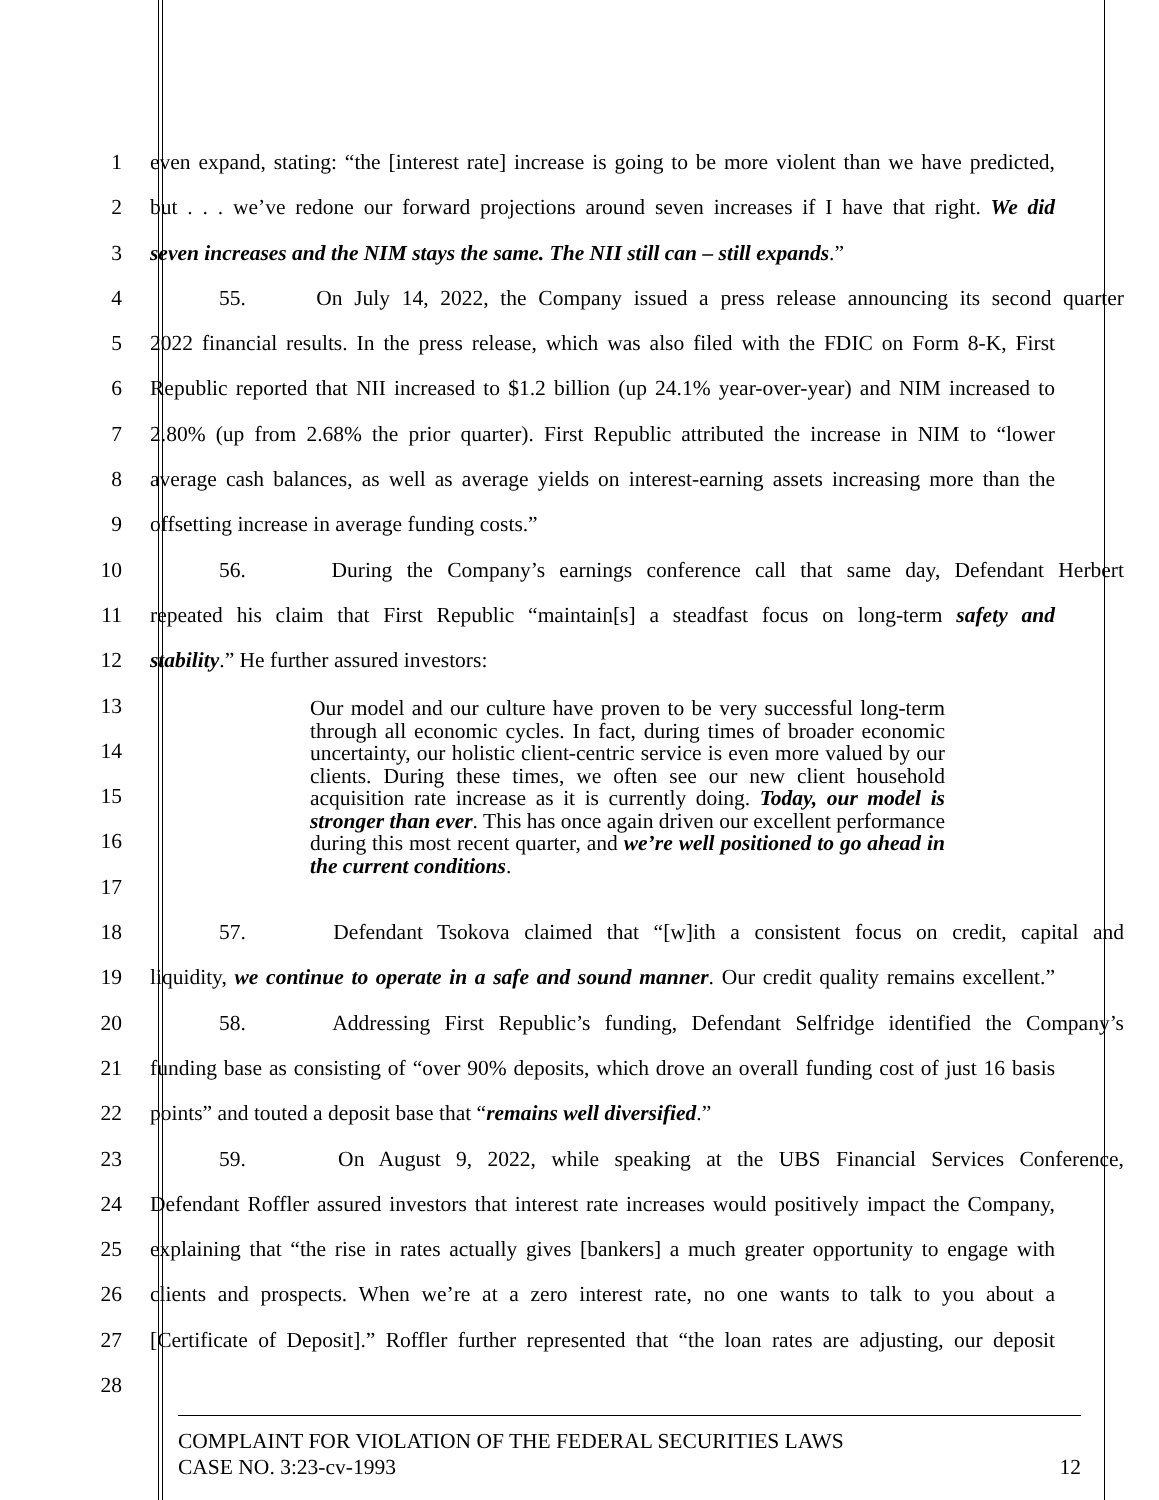1 even expand, stating: “the [interest rate] increase is going to be more violent than we have predicted,
2 but . . . we’ve redone our forward projections around seven increases if I have that right. We did
3 seven increases and the NIM stays the same. The NII still can – still expands.”
4 55. On July 14, 2022, the Company issued a press release announcing its second quarter
5 2022 financial results. In the press release, which was also filed with the FDIC on Form 8-K, First
6 Republic reported that NII increased to $1.2 billion (up 24.1% year-over-year) and NIM increased to
7 2.80% (up from 2.68% the prior quarter). First Republic attributed the increase in NIM to “lower
8 average cash balances, as well as average yields on interest-earning assets increasing more than the
9 offsetting increase in average funding costs.”
10 56. During the Company’s earnings conference call that same day, Defendant Herbert
11 repeated his claim that First Republic “maintain[s] a steadfast focus on long-term safety and
12 stability.” He further assured investors:
13
14
15
16
17
18 57. Defendant Tsokova claimed that “[w]ith a consistent focus on credit, capital and
19 liquidity, we continue to operate in a safe and sound manner. Our credit quality remains excellent.”
20 58. Addressing First Republic’s funding, Defendant Selfridge identified the Company’s
21 funding base as consisting of “over 90% deposits, which drove an overall funding cost of just 16 basis
22 points” and touted a deposit base that “remains well diversified.”
23 59. On August 9, 2022, while speaking at the UBS Financial Services Conference,
24 Defendant Roffler assured investors that interest rate increases would positively impact the Company,
25 explaining that “the rise in rates actually gives [bankers] a much greater opportunity to engage with
26 clients and prospects. When we’re at a zero interest rate, no one wants to talk to you about a
27 [Certificate of Deposit].” Roffler further represented that “the loan rates are adjusting, our deposit
28
Our model and our culture have proven to be very successful long-term through all economic cycles. In fact, during times of broader economic uncertainty, our holistic client-centric service is even more valued by our clients. During these times, we often see our new client household acquisition rate increase as it is currently doing. Today, our model is stronger than ever. This has once again driven our excellent performance during this most recent quarter, and we’re well positioned to go ahead in the current conditions.
COMPLAINT FOR VIOLATION OF THE FEDERAL SECURITIES LAWS
CASE NO. 3:23-cv-1993 12